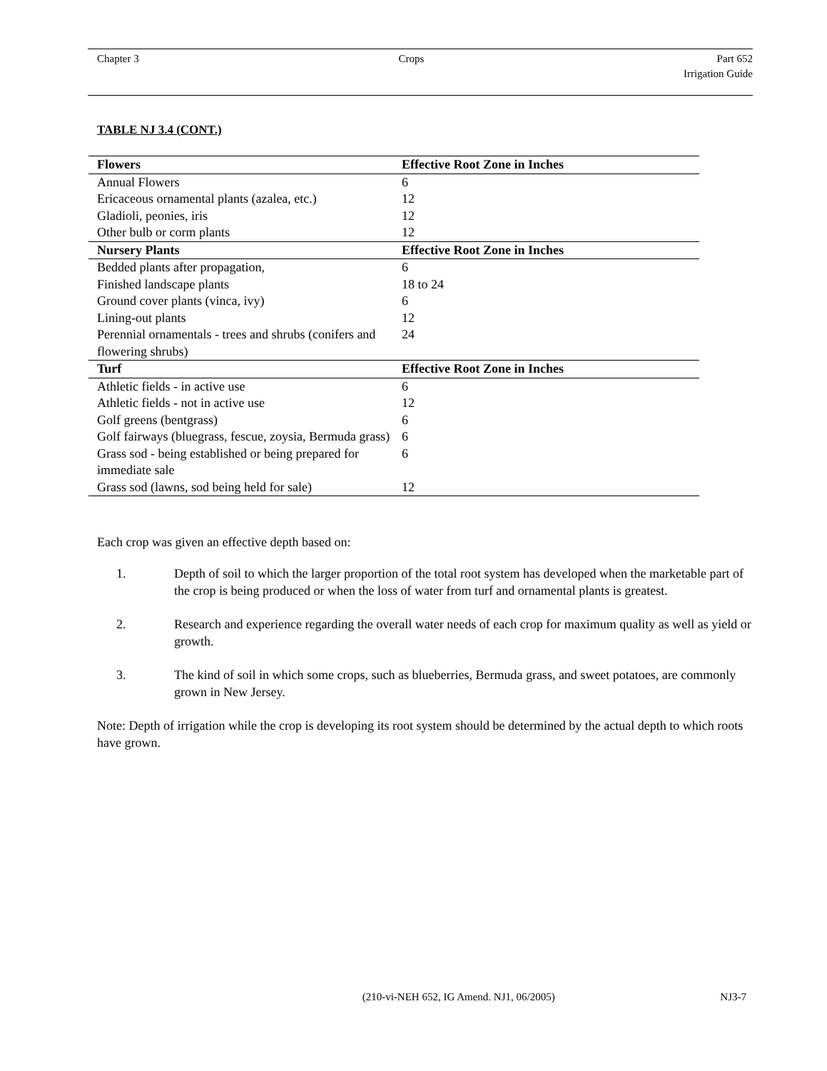Chapter 3 Crops Part 652
Irrigation Guide
TABLE NJ 3.4 (CONT.)
| Flowers | Effective Root Zone in Inches |
| --- | --- |
| Annual Flowers | 6 |
| Ericaceous ornamental plants (azalea, etc.) | 12 |
| Gladioli, peonies, iris | 12 |
| Other bulb or corm plants | 12 |
| Nursery Plants | Effective Root Zone in Inches |
| Bedded plants after propagation, | 6 |
| Finished landscape plants | 18 to 24 |
| Ground cover plants (vinca, ivy) | 6 |
| Lining-out plants | 12 |
| Perennial ornamentals - trees and shrubs (conifers and flowering shrubs) | 24 |
| Turf | Effective Root Zone in Inches |
| Athletic fields - in active use | 6 |
| Athletic fields - not in active use | 12 |
| Golf greens (bentgrass) | 6 |
| Golf fairways (bluegrass, fescue, zoysia, Bermuda grass) | 6 |
| Grass sod - being established or being prepared for immediate sale | 6 |
| Grass sod (lawns, sod being held for sale) | 12 |
Each crop was given an effective depth based on:
1. Depth of soil to which the larger proportion of the total root system has developed when the marketable part of the crop is being produced or when the loss of water from turf and ornamental plants is greatest.
2. Research and experience regarding the overall water needs of each crop for maximum quality as well as yield or growth.
3. The kind of soil in which some crops, such as blueberries, Bermuda grass, and sweet potatoes, are commonly grown in New Jersey.
Note: Depth of irrigation while the crop is developing its root system should be determined by the actual depth to which roots have grown.
(210-vi-NEH 652, IG Amend. NJ1, 06/2005) NJ3-7